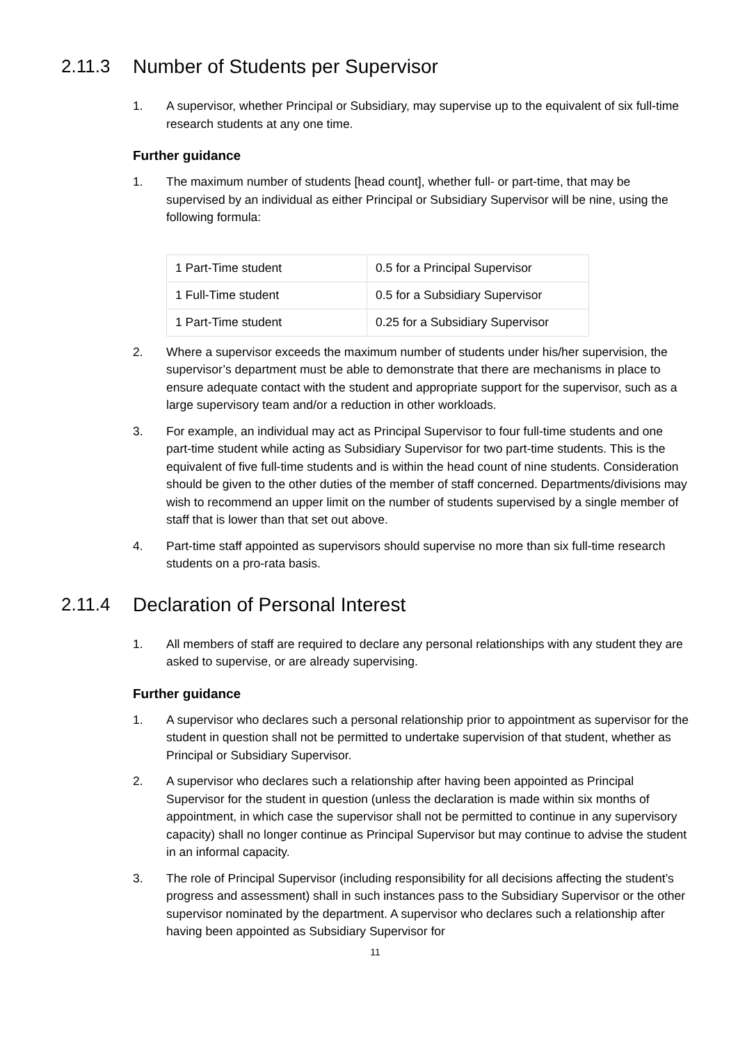2.11.3 Number of Students per Supervisor
1. A supervisor, whether Principal or Subsidiary, may supervise up to the equivalent of six full-time research students at any one time.
Further guidance
1. The maximum number of students [head count], whether full- or part-time, that may be supervised by an individual as either Principal or Subsidiary Supervisor will be nine, using the following formula:
| 1 Part-Time student | 0.5 for a Principal Supervisor |
| 1 Full-Time student | 0.5 for a Subsidiary Supervisor |
| 1 Part-Time student | 0.25 for a Subsidiary Supervisor |
2. Where a supervisor exceeds the maximum number of students under his/her supervision, the supervisor’s department must be able to demonstrate that there are mechanisms in place to ensure adequate contact with the student and appropriate support for the supervisor, such as a large supervisory team and/or a reduction in other workloads.
3. For example, an individual may act as Principal Supervisor to four full-time students and one part-time student while acting as Subsidiary Supervisor for two part-time students. This is the equivalent of five full-time students and is within the head count of nine students. Consideration should be given to the other duties of the member of staff concerned. Departments/divisions may wish to recommend an upper limit on the number of students supervised by a single member of staff that is lower than that set out above.
4. Part-time staff appointed as supervisors should supervise no more than six full-time research students on a pro-rata basis.
2.11.4 Declaration of Personal Interest
1. All members of staff are required to declare any personal relationships with any student they are asked to supervise, or are already supervising.
Further guidance
1. A supervisor who declares such a personal relationship prior to appointment as supervisor for the student in question shall not be permitted to undertake supervision of that student, whether as Principal or Subsidiary Supervisor.
2. A supervisor who declares such a relationship after having been appointed as Principal Supervisor for the student in question (unless the declaration is made within six months of appointment, in which case the supervisor shall not be permitted to continue in any supervisory capacity) shall no longer continue as Principal Supervisor but may continue to advise the student in an informal capacity.
3. The role of Principal Supervisor (including responsibility for all decisions affecting the student’s progress and assessment) shall in such instances pass to the Subsidiary Supervisor or the other supervisor nominated by the department. A supervisor who declares such a relationship after having been appointed as Subsidiary Supervisor for
11